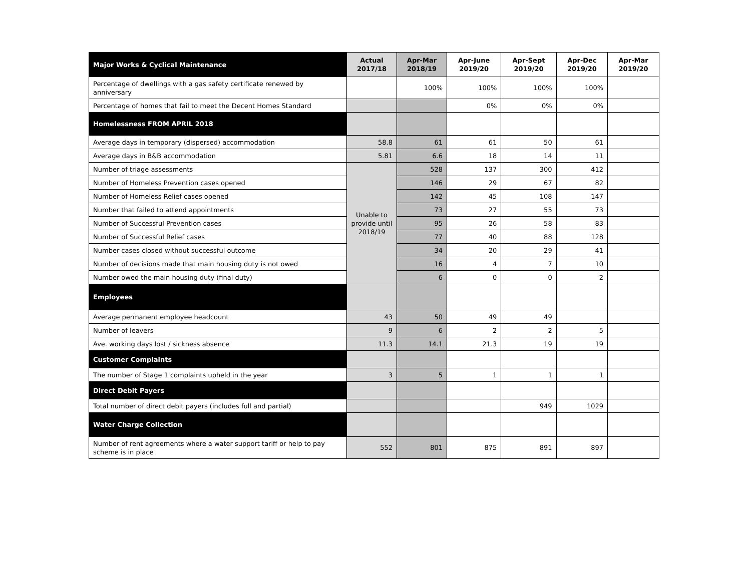| Major Works & Cyclical Maintenance | Actual 2017/18 | Apr-Mar 2018/19 | Apr-June 2019/20 | Apr-Sept 2019/20 | Apr-Dec 2019/20 | Apr-Mar 2019/20 |
| --- | --- | --- | --- | --- | --- | --- |
| Percentage of dwellings with a gas safety certificate renewed by anniversary | | 100% | 100% | 100% | 100% | |
| Percentage of homes that fail to meet the Decent Homes Standard | | | 0% | 0% | 0% | |
| Homelessness FROM APRIL 2018 | | | | | | |
| Average days in temporary (dispersed) accommodation | 58.8 | 61 | 61 | 50 | 61 | |
| Average days in B&B accommodation | 5.81 | 6.6 | 18 | 14 | 11 | |
| Number of triage assessments | Unable to provide until 2018/19 | 528 | 137 | 300 | 412 | |
| Number of Homeless Prevention cases opened | | 146 | 29 | 67 | 82 | |
| Number of Homeless Relief cases opened | | 142 | 45 | 108 | 147 | |
| Number that failed to attend appointments | | 73 | 27 | 55 | 73 | |
| Number of Successful Prevention cases | | 95 | 26 | 58 | 83 | |
| Number of Successful Relief cases | | 77 | 40 | 88 | 128 | |
| Number cases closed without successful outcome | | 34 | 20 | 29 | 41 | |
| Number of decisions made that main housing duty is not owed | | 16 | 4 | 7 | 10 | |
| Number owed the main housing duty (final duty) | | 6 | 0 | 0 | 2 | |
| Employees | | | | | | |
| Average permanent employee headcount | 43 | 50 | 49 | 49 | | |
| Number of leavers | 9 | 6 | 2 | 2 | 5 | |
| Ave. working days lost / sickness absence | 11.3 | 14.1 | 21.3 | 19 | 19 | |
| Customer Complaints | | | | | | |
| The number of Stage 1 complaints upheld in the year | 3 | 5 | 1 | 1 | 1 | |
| Direct Debit Payers | | | | | | |
| Total number of direct debit payers (includes full and partial) | | | | 949 | 1029 | |
| Water Charge Collection | | | | | | |
| Number of rent agreements where a water support tariff or help to pay scheme is in place | 552 | 801 | 875 | 891 | 897 | |